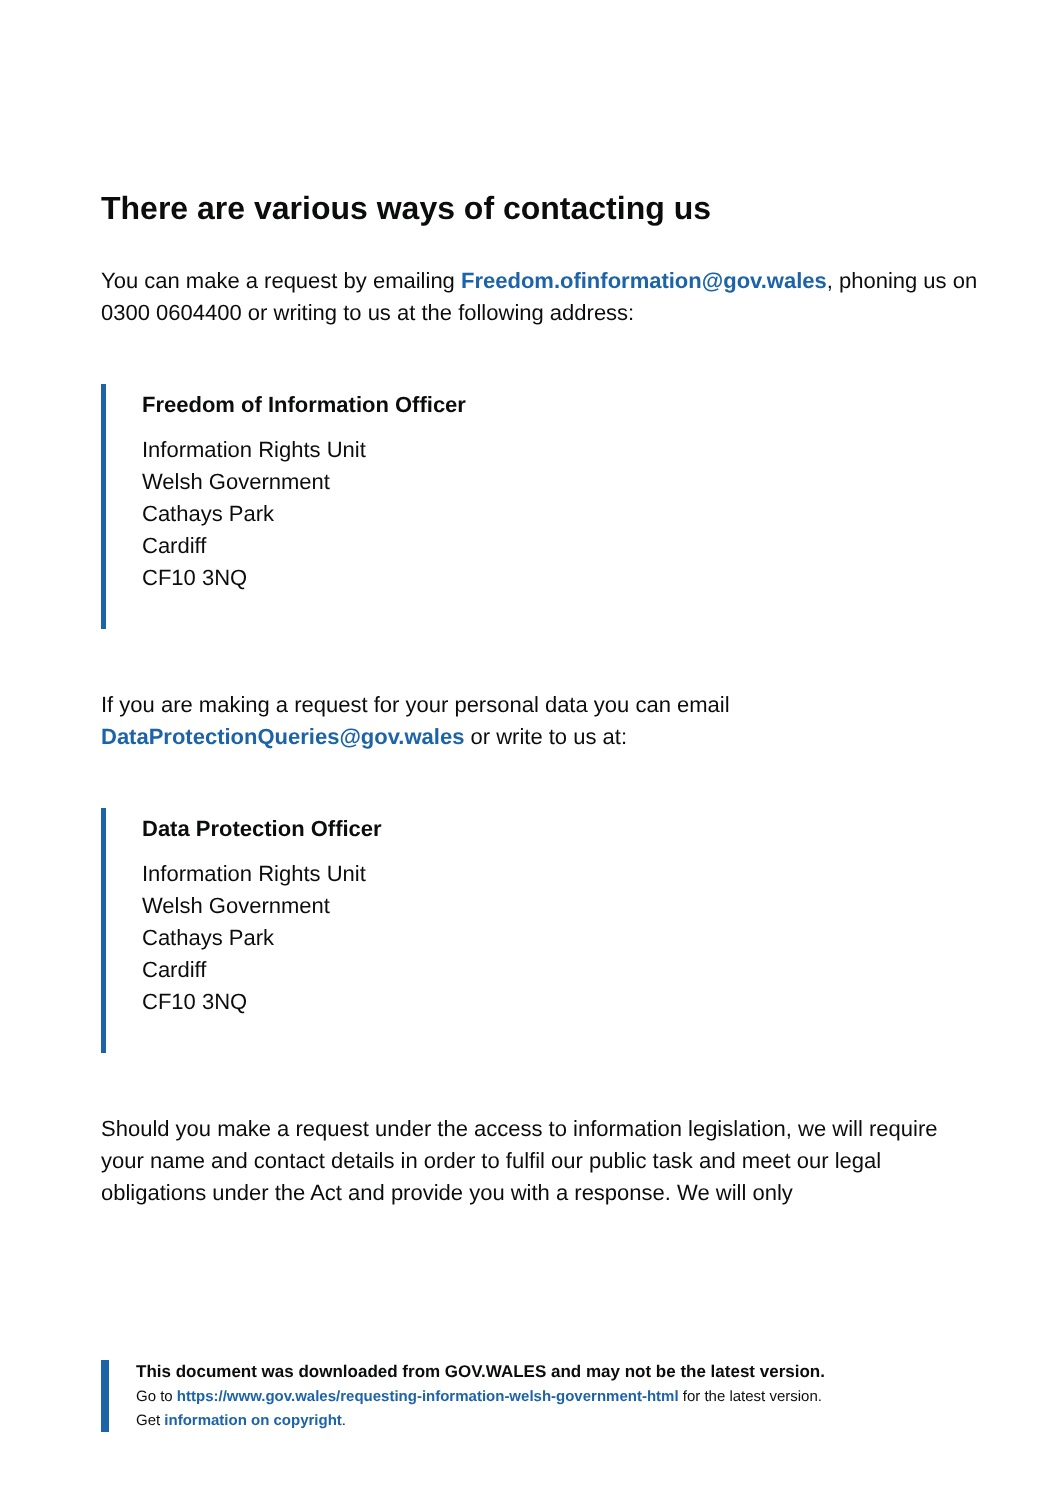There are various ways of contacting us
You can make a request by emailing Freedom.ofinformation@gov.wales, phoning us on 0300 0604400 or writing to us at the following address:
Freedom of Information Officer
Information Rights Unit
Welsh Government
Cathays Park
Cardiff
CF10 3NQ
If you are making a request for your personal data you can email DataProtectionQueries@gov.wales or write to us at:
Data Protection Officer
Information Rights Unit
Welsh Government
Cathays Park
Cardiff
CF10 3NQ
Should you make a request under the access to information legislation, we will require your name and contact details in order to fulfil our public task and meet our legal obligations under the Act and provide you with a response. We will only
This document was downloaded from GOV.WALES and may not be the latest version.
Go to https://www.gov.wales/requesting-information-welsh-government-html for the latest version.
Get information on copyright.